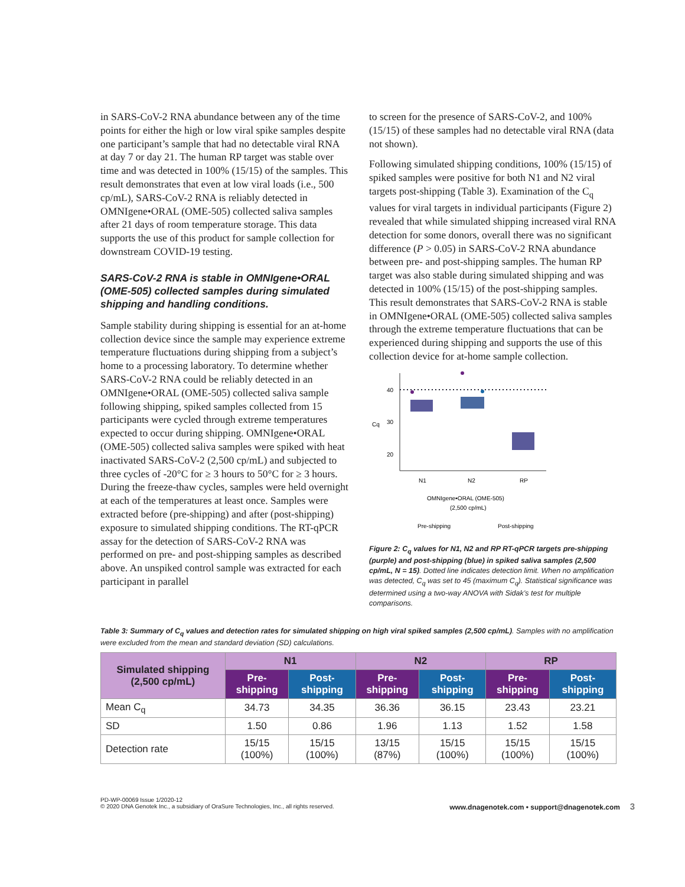in SARS-CoV-2 RNA abundance between any of the time points for either the high or low viral spike samples despite one participant’s sample that had no detectable viral RNA at day 7 or day 21. The human RP target was stable over time and was detected in 100% (15/15) of the samples. This result demonstrates that even at low viral loads (i.e., 500 cp/mL), SARS-CoV-2 RNA is reliably detected in OMNIgene•ORAL (OME-505) collected saliva samples after 21 days of room temperature storage. This data supports the use of this product for sample collection for downstream COVID-19 testing.
SARS-CoV-2 RNA is stable in OMNIgene•ORAL (OME-505) collected samples during simulated shipping and handling conditions.
Sample stability during shipping is essential for an at-home collection device since the sample may experience extreme temperature fluctuations during shipping from a subject’s home to a processing laboratory. To determine whether SARS-CoV-2 RNA could be reliably detected in an OMNIgene•ORAL (OME-505) collected saliva sample following shipping, spiked samples collected from 15 participants were cycled through extreme temperatures expected to occur during shipping. OMNIgene•ORAL (OME-505) collected saliva samples were spiked with heat inactivated SARS-CoV-2 (2,500 cp/mL) and subjected to three cycles of -20°C for ≥ 3 hours to 50°C for ≥ 3 hours. During the freeze-thaw cycles, samples were held overnight at each of the temperatures at least once. Samples were extracted before (pre-shipping) and after (post-shipping) exposure to simulated shipping conditions. The RT-qPCR assay for the detection of SARS-CoV-2 RNA was performed on pre- and post-shipping samples as described above. An unspiked control sample was extracted for each participant in parallel
to screen for the presence of SARS-CoV-2, and 100% (15/15) of these samples had no detectable viral RNA (data not shown).
Following simulated shipping conditions, 100% (15/15) of spiked samples were positive for both N1 and N2 viral targets post-shipping (Table 3). Examination of the C<sub>q</sub> values for viral targets in individual participants (Figure 2) revealed that while simulated shipping increased viral RNA detection for some donors, overall there was no significant difference (P > 0.05) in SARS-CoV-2 RNA abundance between pre- and post-shipping samples. The human RP target was also stable during simulated shipping and was detected in 100% (15/15) of the post-shipping samples. This result demonstrates that SARS-CoV-2 RNA is stable in OMNIgene•ORAL (OME-505) collected saliva samples through the extreme temperature fluctuations that can be experienced during shipping and supports the use of this collection device for at-home sample collection.
Cq
40
30
20
N1
N2
RP
OMNIgene•ORAL (OME-505)
(2,500 cp/mL)
Pre-shipping
Post-shipping
Figure 2: C<sub>q</sub> values for N1, N2 and RP RT-qPCR targets pre-shipping (purple) and post-shipping (blue) in spiked saliva samples (2,500 cp/mL, N = 15). Dotted line indicates detection limit. When no amplification was detected, C<sub>q</sub> was set to 45 (maximum C<sub>q</sub>). Statistical significance was determined using a two-way ANOVA with Sidak’s test for multiple comparisons.
Table 3: Summary of C<sub>q</sub> values and detection rates for simulated shipping on high viral spiked samples (2,500 cp/mL). Samples with no amplification were excluded from the mean and standard deviation (SD) calculations.
| Simulated shipping (2,500 cp/mL) | N1 | | N2 | | RP | |
| --- | --- | --- | --- | --- | --- | --- |
| | Pre-shipping | Post-shipping | Pre-shipping | Post-shipping | Pre-shipping | Post-shipping |
| Mean C<sub>q</sub> | 34.73 | 34.35 | 36.36 | 36.15 | 23.43 | 23.21 |
| SD | 1.50 | 0.86 | 1.96 | 1.13 | 1.52 | 1.58 |
| Detection rate | 15/15 (100%) | 15/15 (100%) | 13/15 (87%) | 15/15 (100%) | 15/15 (100%) | 15/15 (100%) |
PD-WP-00069 Issue 1/2020-12
© 2020 DNA Genotek Inc., a subsidiary of OraSure Technologies, Inc., all rights reserved.
www.dnagenotek.com • support@dnagenotek.com 3